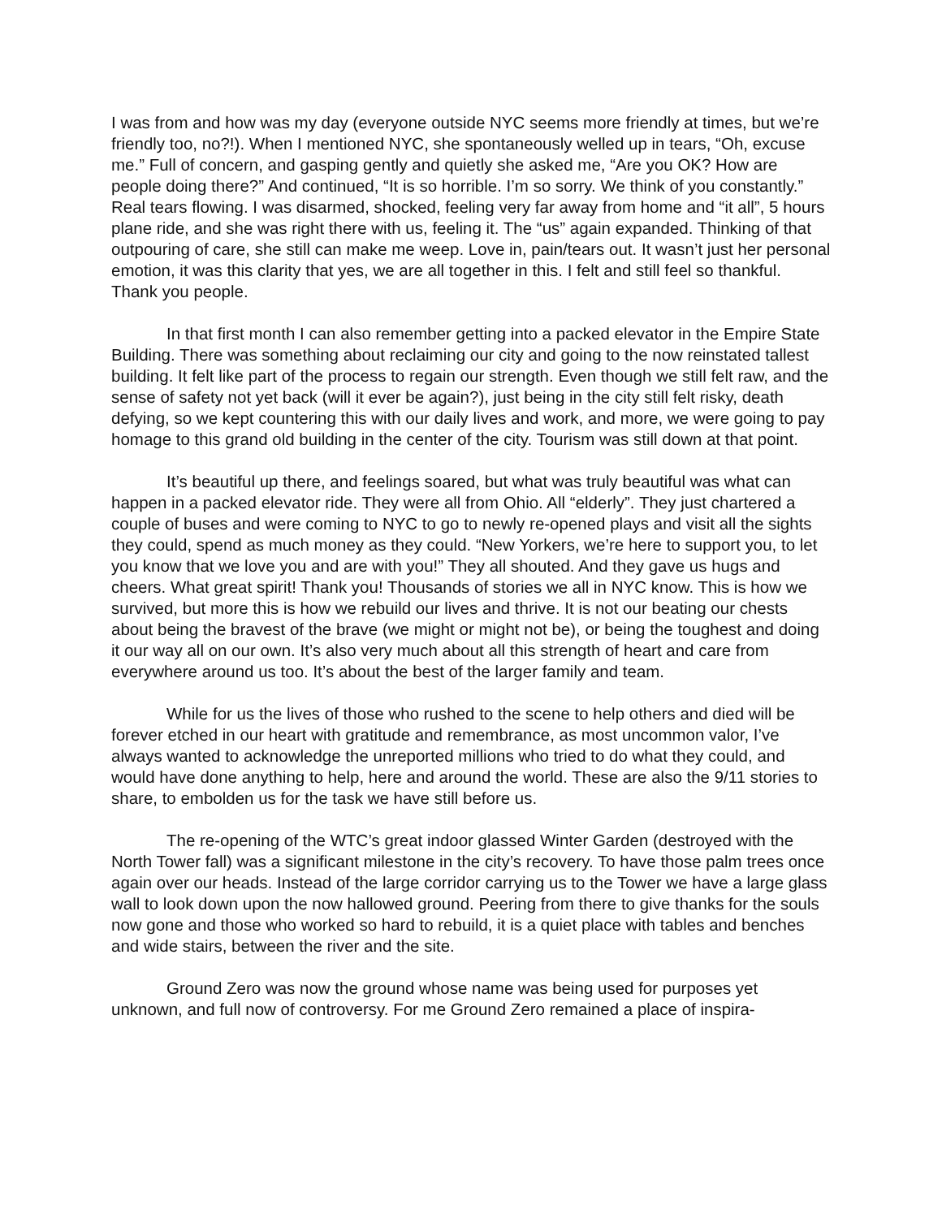I was from and how was my day (everyone outside NYC seems more friendly at times, but we’re friendly too, no?!). When I mentioned NYC, she spontaneously welled up in tears, “Oh, excuse me.” Full of concern, and gasping gently and quietly she asked me, “Are you OK? How are people doing there?” And continued, “It is so horrible. I’m so sorry. We think of you constantly.” Real tears flowing. I was disarmed, shocked, feeling very far away from home and “it all”, 5 hours plane ride, and she was right there with us, feeling it. The “us” again expanded. Thinking of that outpouring of care, she still can make me weep. Love in, pain/tears out. It wasn’t just her personal emotion, it was this clarity that yes, we are all together in this. I felt and still feel so thankful. Thank you people.
In that first month I can also remember getting into a packed elevator in the Empire State Building. There was something about reclaiming our city and going to the now reinstated tallest building. It felt like part of the process to regain our strength. Even though we still felt raw, and the sense of safety not yet back (will it ever be again?), just being in the city still felt risky, death defying, so we kept countering this with our daily lives and work, and more, we were going to pay homage to this grand old building in the center of the city. Tourism was still down at that point.
It’s beautiful up there, and feelings soared, but what was truly beautiful was what can happen in a packed elevator ride. They were all from Ohio. All “elderly”. They just chartered a couple of buses and were coming to NYC to go to newly re-opened plays and visit all the sights they could, spend as much money as they could. “New Yorkers, we’re here to support you, to let you know that we love you and are with you!” They all shouted. And they gave us hugs and cheers. What great spirit! Thank you! Thousands of stories we all in NYC know. This is how we survived, but more this is how we rebuild our lives and thrive. It is not our beating our chests about being the bravest of the brave (we might or might not be), or being the toughest and doing it our way all on our own. It’s also very much about all this strength of heart and care from everywhere around us too. It’s about the best of the larger family and team.
While for us the lives of those who rushed to the scene to help others and died will be forever etched in our heart with gratitude and remembrance, as most uncommon valor, I’ve always wanted to acknowledge the unreported millions who tried to do what they could, and would have done anything to help, here and around the world. These are also the 9/11 stories to share, to embolden us for the task we have still before us.
The re-opening of the WTC’s great indoor glassed Winter Garden (destroyed with the North Tower fall) was a significant milestone in the city’s recovery. To have those palm trees once again over our heads. Instead of the large corridor carrying us to the Tower we have a large glass wall to look down upon the now hallowed ground. Peering from there to give thanks for the souls now gone and those who worked so hard to rebuild, it is a quiet place with tables and benches and wide stairs, between the river and the site.
Ground Zero was now the ground whose name was being used for purposes yet unknown, and full now of controversy. For me Ground Zero remained a place of inspira-